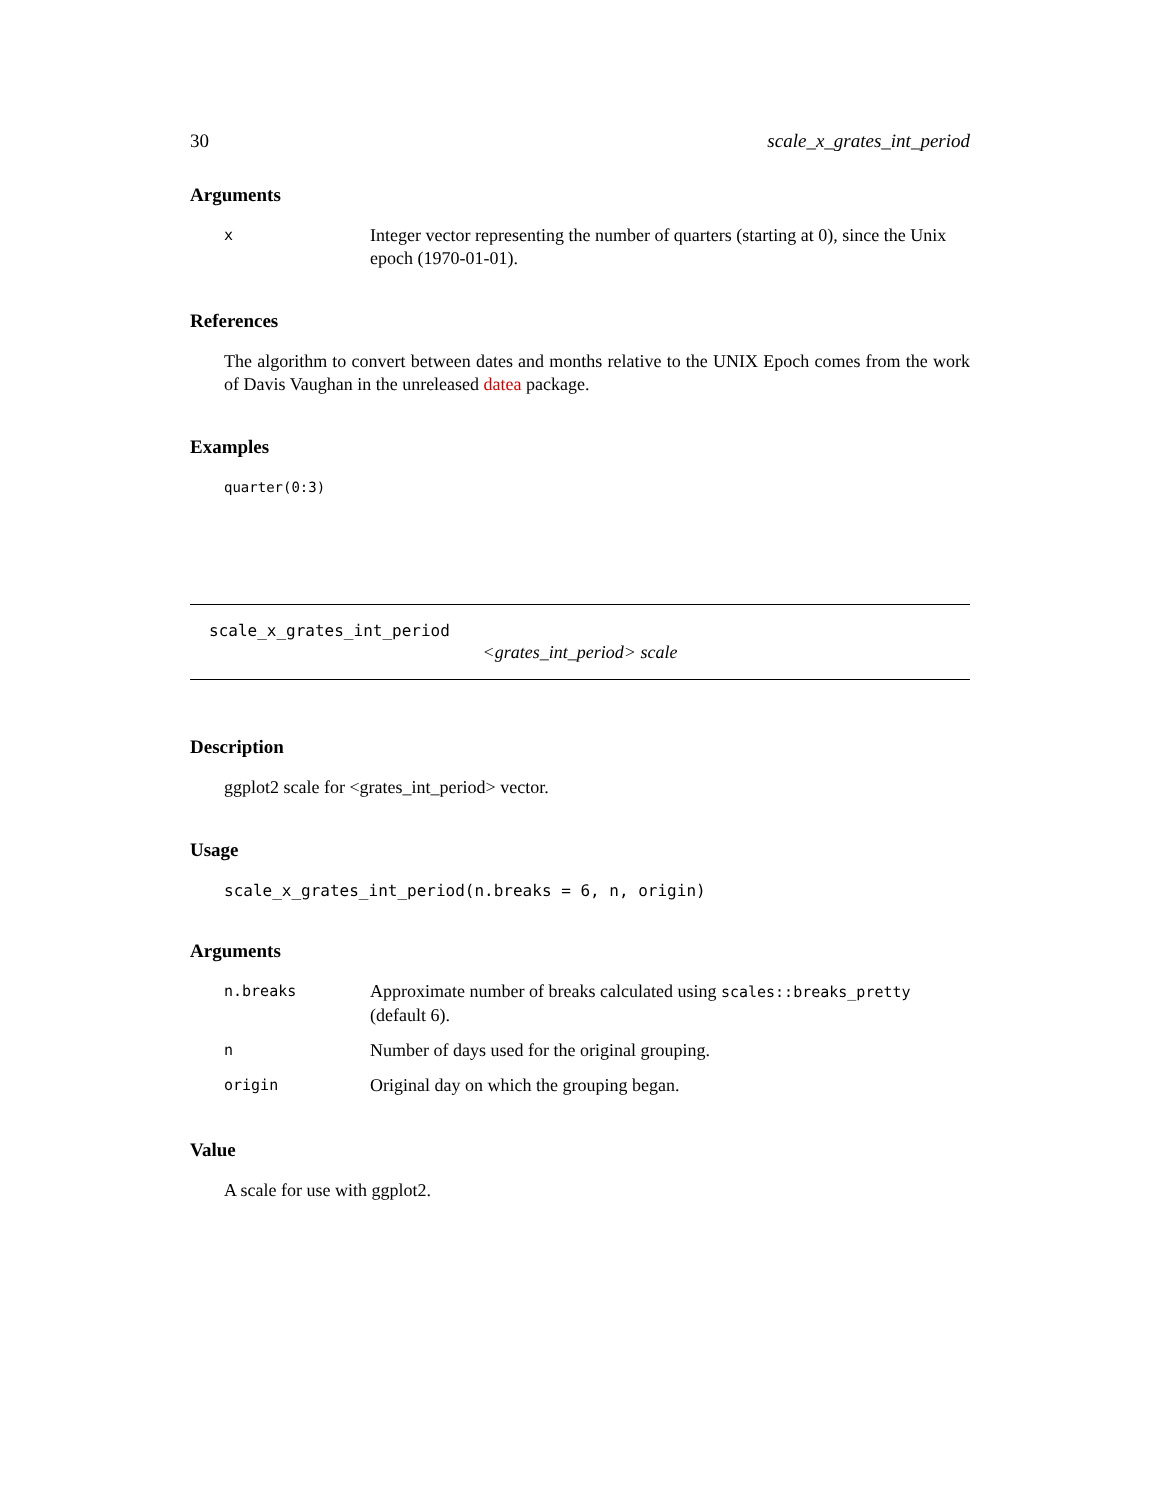30 scale_x_grates_int_period
Arguments
| x | Integer vector representing the number of quarters (starting at 0), since the Unix epoch (1970-01-01). |
References
The algorithm to convert between dates and months relative to the UNIX Epoch comes from the work of Davis Vaughan in the unreleased datea package.
Examples
quarter(0:3)
scale_x_grates_int_period
<grates_int_period> scale
Description
ggplot2 scale for <grates_int_period> vector.
Usage
scale_x_grates_int_period(n.breaks = 6, n, origin)
Arguments
| n.breaks | Approximate number of breaks calculated using scales::breaks_pretty (default 6). |
| n | Number of days used for the original grouping. |
| origin | Original day on which the grouping began. |
Value
A scale for use with ggplot2.